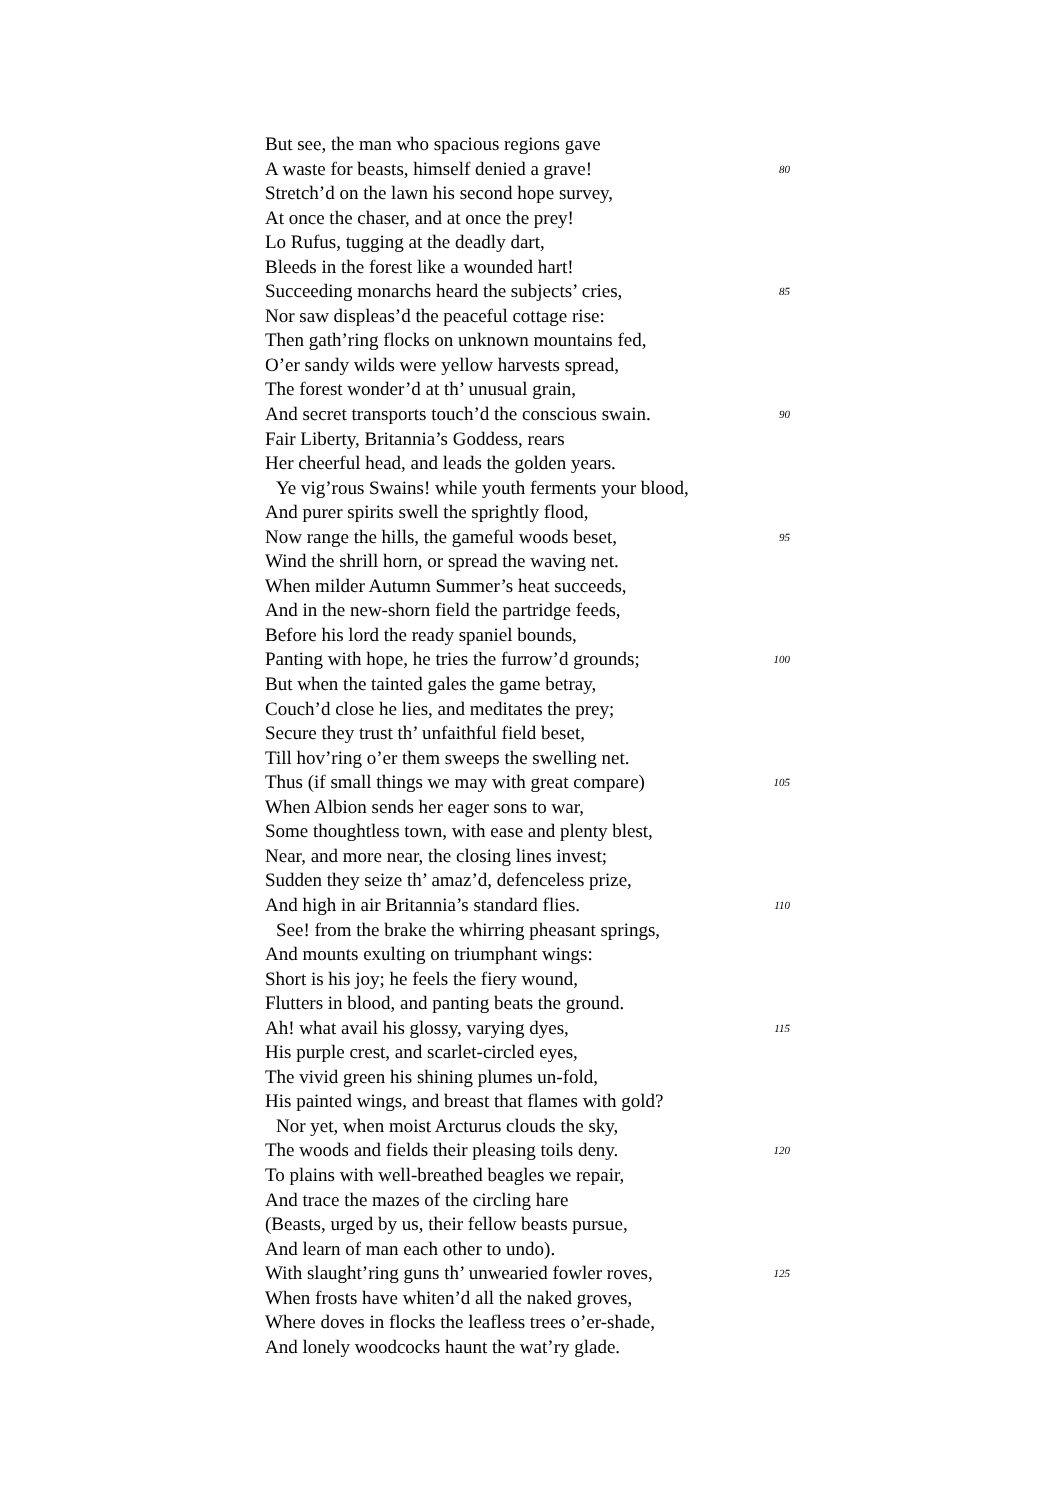But see, the man who spacious regions gave
A waste for beasts, himself denied a grave! 80
Stretch’d on the lawn his second hope survey,
At once the chaser, and at once the prey!
Lo Rufus, tugging at the deadly dart,
Bleeds in the forest like a wounded hart!
Succeeding monarchs heard the subjects’ cries, 85
Nor saw displeas’d the peaceful cottage rise:
Then gath’ring flocks on unknown mountains fed,
O’er sandy wilds were yellow harvests spread,
The forest wonder’d at th’ unusual grain,
And secret transports touch’d the conscious swain. 90
Fair Liberty, Britannia’s Goddess, rears
Her cheerful head, and leads the golden years.
Ye vig’rous Swains! while youth ferments your blood,
And purer spirits swell the sprightly flood,
Now range the hills, the gameful woods beset, 95
Wind the shrill horn, or spread the waving net.
When milder Autumn Summer’s heat succeeds,
And in the new-shorn field the partridge feeds,
Before his lord the ready spaniel bounds,
Panting with hope, he tries the furrow’d grounds; 100
But when the tainted gales the game betray,
Couch’d close he lies, and meditates the prey;
Secure they trust th’ unfaithful field beset,
Till hov’ring o’er them sweeps the swelling net.
Thus (if small things we may with great compare) 105
When Albion sends her eager sons to war,
Some thoughtless town, with ease and plenty blest,
Near, and more near, the closing lines invest;
Sudden they seize th’ amaz’d, defenceless prize,
And high in air Britannia’s standard flies. 110
See! from the brake the whirring pheasant springs,
And mounts exulting on triumphant wings:
Short is his joy; he feels the fiery wound,
Flutters in blood, and panting beats the ground.
Ah! what avail his glossy, varying dyes, 115
His purple crest, and scarlet-circled eyes,
The vivid green his shining plumes un-fold,
His painted wings, and breast that flames with gold?
Nor yet, when moist Arcturus clouds the sky,
The woods and fields their pleasing toils deny. 120
To plains with well-breathed beagles we repair,
And trace the mazes of the circling hare
(Beasts, urged by us, their fellow beasts pursue,
And learn of man each other to undo).
With slaught’ring guns th’ unwearied fowler roves, 125
When frosts have whiten’d all the naked groves,
Where doves in flocks the leafless trees o’er-shade,
And lonely woodcocks haunt the wat’ry glade.